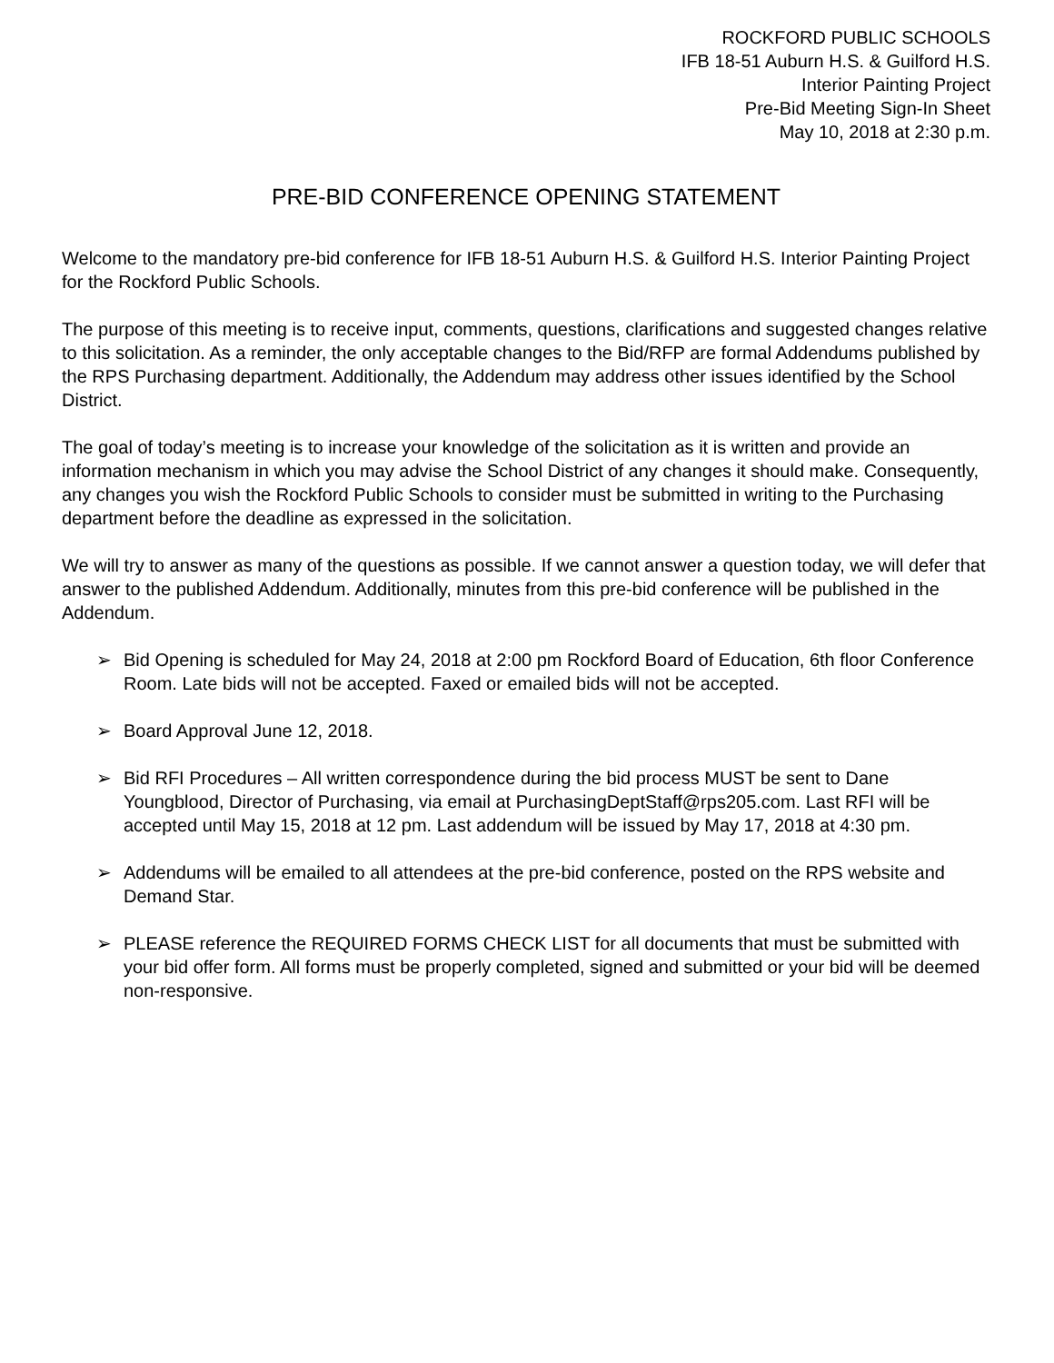ROCKFORD PUBLIC SCHOOLS
IFB 18-51 Auburn H.S. & Guilford H.S.
Interior Painting Project
Pre-Bid Meeting Sign-In Sheet
May 10, 2018 at 2:30 p.m.
PRE-BID CONFERENCE OPENING STATEMENT
Welcome to the mandatory pre-bid conference for IFB 18-51 Auburn H.S. & Guilford H.S. Interior Painting Project for the Rockford Public Schools.
The purpose of this meeting is to receive input, comments, questions, clarifications and suggested changes relative to this solicitation. As a reminder, the only acceptable changes to the Bid/RFP are formal Addendums published by the RPS Purchasing department. Additionally, the Addendum may address other issues identified by the School District.
The goal of today’s meeting is to increase your knowledge of the solicitation as it is written and provide an information mechanism in which you may advise the School District of any changes it should make. Consequently, any changes you wish the Rockford Public Schools to consider must be submitted in writing to the Purchasing department before the deadline as expressed in the solicitation.
We will try to answer as many of the questions as possible. If we cannot answer a question today, we will defer that answer to the published Addendum. Additionally, minutes from this pre-bid conference will be published in the Addendum.
➢ Bid Opening is scheduled for May 24, 2018 at 2:00 pm Rockford Board of Education, 6th floor Conference Room. Late bids will not be accepted. Faxed or emailed bids will not be accepted.
➢ Board Approval June 12, 2018.
➢ Bid RFI Procedures – All written correspondence during the bid process MUST be sent to Dane Youngblood, Director of Purchasing, via email at PurchasingDeptStaff@rps205.com. Last RFI will be accepted until May 15, 2018 at 12 pm. Last addendum will be issued by May 17, 2018 at 4:30 pm.
➢ Addendums will be emailed to all attendees at the pre-bid conference, posted on the RPS website and Demand Star.
➢ PLEASE reference the REQUIRED FORMS CHECK LIST for all documents that must be submitted with your bid offer form. All forms must be properly completed, signed and submitted or your bid will be deemed non-responsive.